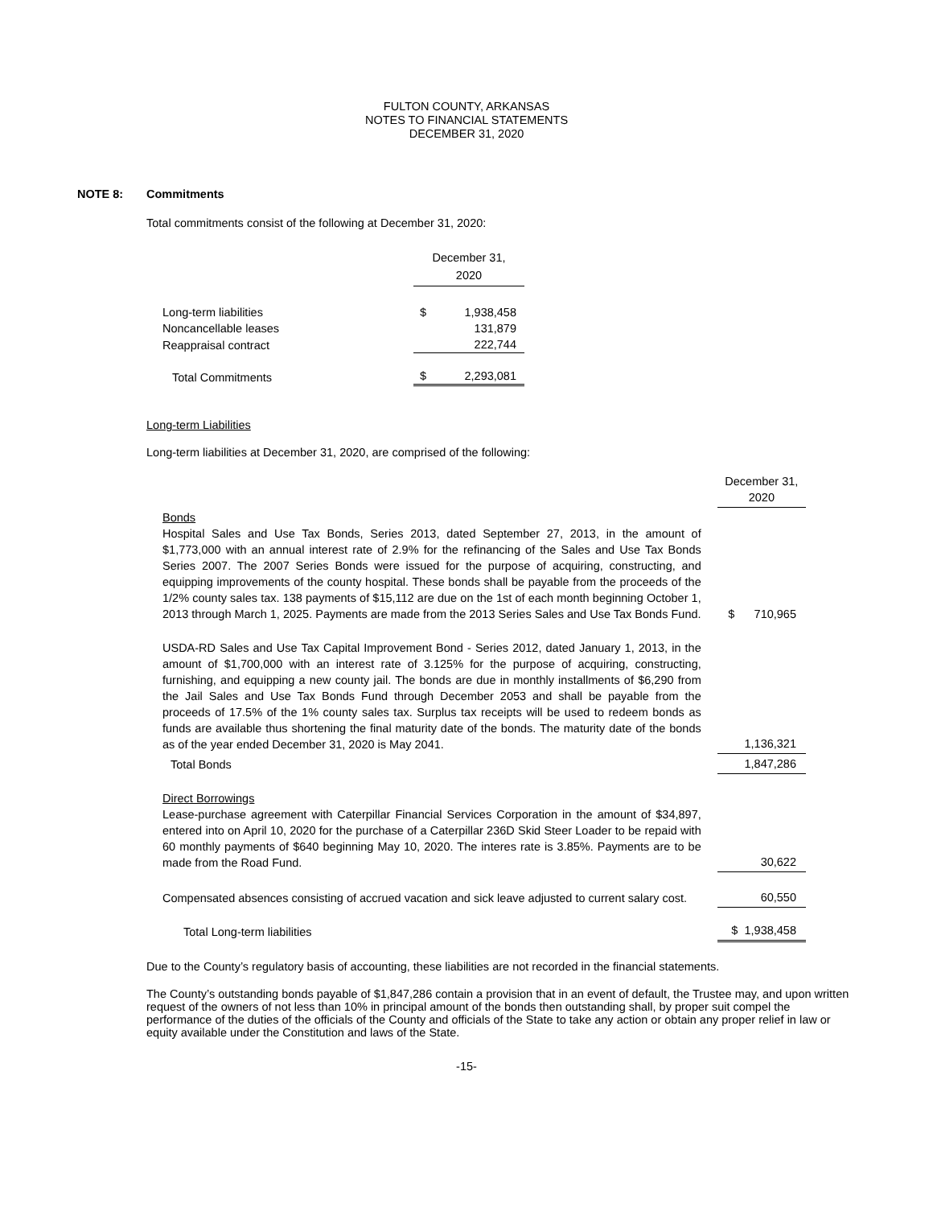FULTON COUNTY, ARKANSAS
NOTES TO FINANCIAL STATEMENTS
DECEMBER 31, 2020
NOTE 8: Commitments
Total commitments consist of the following at December 31, 2020:
| | December 31, 2020 | |
| Long-term liabilities | $ | 1,938,458 |
| Noncancellable leases | | 131,879 |
| Reappraisal contract | | 222,744 |
| Total Commitments | $ | 2,293,081 |
Long-term Liabilities
Long-term liabilities at December 31, 2020, are comprised of the following:
| | December 31, 2020 |
| Bonds Hospital Sales and Use Tax Bonds, Series 2013, dated September 27, 2013, in the amount of $1,773,000 with an annual interest rate of 2.9% for the refinancing of the Sales and Use Tax Bonds Series 2007. The 2007 Series Bonds were issued for the purpose of acquiring, constructing, and equipping improvements of the county hospital. These bonds shall be payable from the proceeds of the 1/2% county sales tax. 138 payments of $15,112 are due on the 1st of each month beginning October 1, 2013 through March 1, 2025. Payments are made from the 2013 Series Sales and Use Tax Bonds Fund. | $ 710,965 |
| USDA-RD Sales and Use Tax Capital Improvement Bond - Series 2012, dated January 1, 2013, in the amount of $1,700,000 with an interest rate of 3.125% for the purpose of acquiring, constructing, furnishing, and equipping a new county jail. The bonds are due in monthly installments of $6,290 from the Jail Sales and Use Tax Bonds Fund through December 2053 and shall be payable from the proceeds of 17.5% of the 1% county sales tax. Surplus tax receipts will be used to redeem bonds as funds are available thus shortening the final maturity date of the bonds. The maturity date of the bonds as of the year ended December 31, 2020 is May 2041. | 1,136,321 |
| Total Bonds | 1,847,286 |
| Direct Borrowings Lease-purchase agreement with Caterpillar Financial Services Corporation in the amount of $34,897, entered into on April 10, 2020 for the purchase of a Caterpillar 236D Skid Steer Loader to be repaid with 60 monthly payments of $640 beginning May 10, 2020. The interes rate is 3.85%. Payments are to be made from the Road Fund. | 30,622 |
| Compensated absences consisting of accrued vacation and sick leave adjusted to current salary cost. | 60,550 |
| Total Long-term liabilities | $ 1,938,458 |
Due to the County’s regulatory basis of accounting, these liabilities are not recorded in the financial statements.
The County’s outstanding bonds payable of $1,847,286 contain a provision that in an event of default, the Trustee may, and upon written request of the owners of not less than 10% in principal amount of the bonds then outstanding shall, by proper suit compel the performance of the duties of the officials of the County and officials of the State to take any action or obtain any proper relief in law or equity available under the Constitution and laws of the State.
-15-